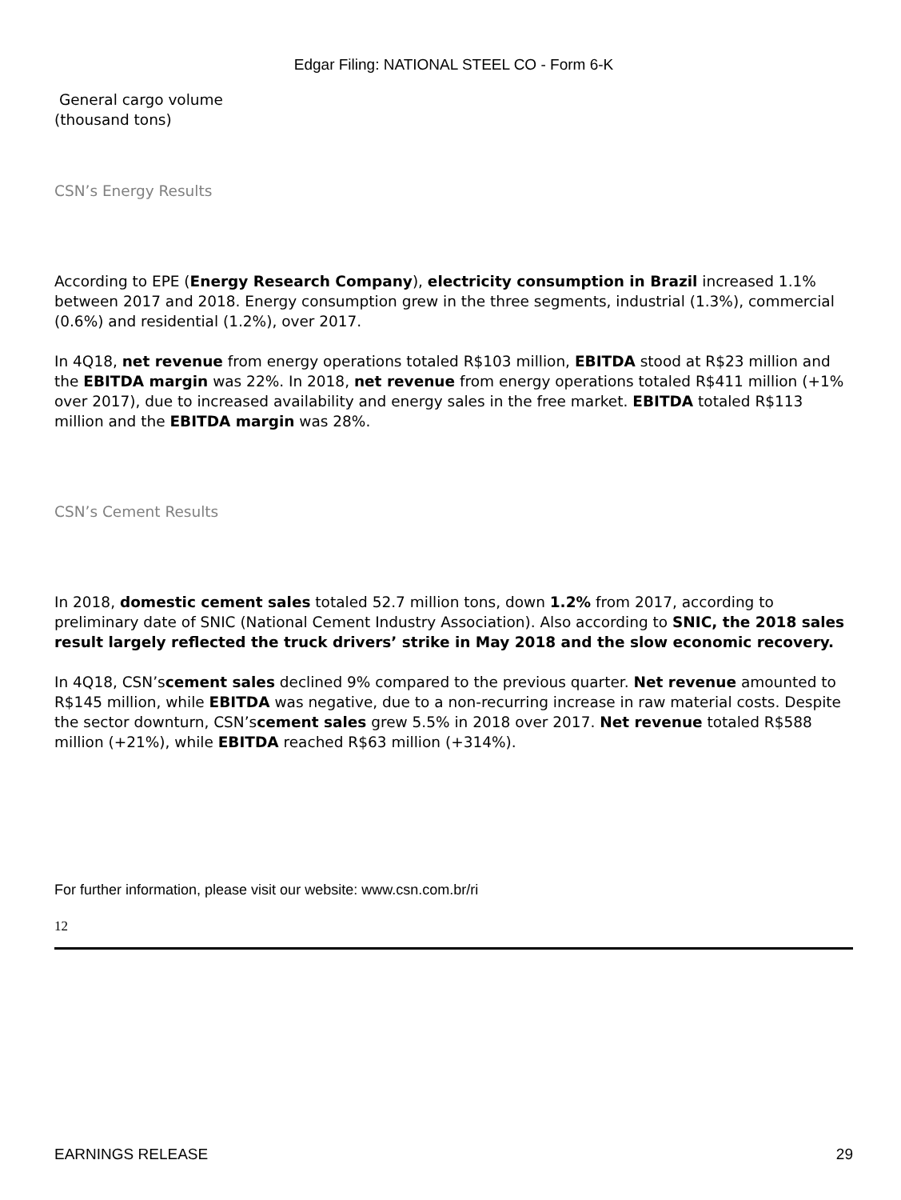Edgar Filing: NATIONAL STEEL CO - Form 6-K
General cargo volume
(thousand tons)
CSN’s Energy Results
According to EPE (Energy Research Company), electricity consumption in Brazil increased 1.1% between 2017 and 2018. Energy consumption grew in the three segments, industrial (1.3%), commercial (0.6%) and residential (1.2%), over 2017.
In 4Q18, net revenue from energy operations totaled R$103 million, EBITDA stood at R$23 million and the EBITDA margin was 22%. In 2018, net revenue from energy operations totaled R$411 million (+1% over 2017), due to increased availability and energy sales in the free market. EBITDA totaled R$113 million and the EBITDA margin was 28%.
CSN’s Cement Results
In 2018, domestic cement sales totaled 52.7 million tons, down 1.2% from 2017, according to preliminary date of SNIC (National Cement Industry Association). Also according to SNIC, the 2018 sales result largely reflected the truck drivers’ strike in May 2018 and the slow economic recovery.
In 4Q18, CSN’scement sales declined 9% compared to the previous quarter. Net revenue amounted to R$145 million, while EBITDA was negative, due to a non-recurring increase in raw material costs. Despite the sector downturn, CSN’scement sales grew 5.5% in 2018 over 2017. Net revenue totaled R$588 million (+21%), while EBITDA reached R$63 million (+314%).
For further information, please visit our website: www.csn.com.br/ri
12
EARNINGS RELEASE 29